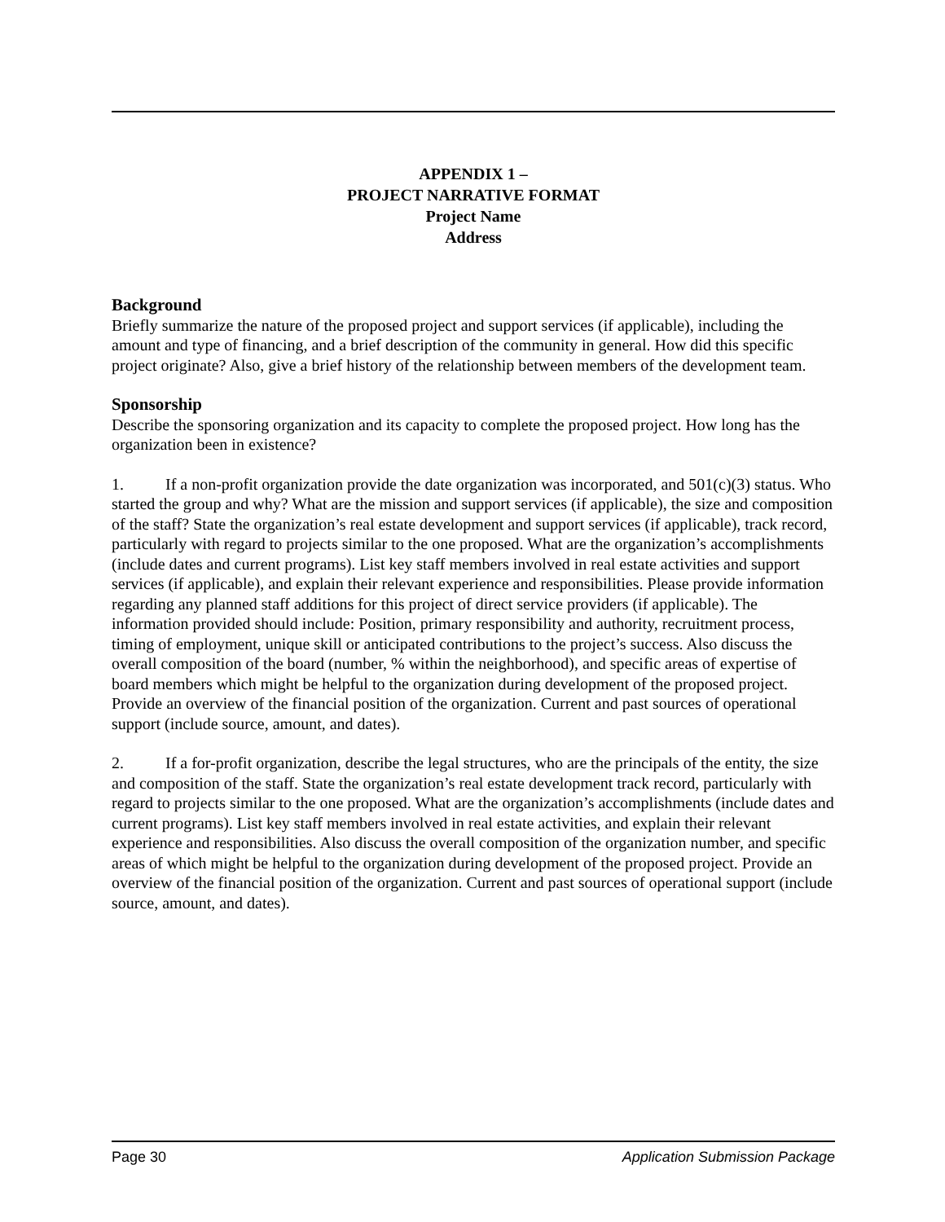APPENDIX 1 –
PROJECT NARRATIVE FORMAT
Project Name
Address
Background
Briefly summarize the nature of the proposed project and support services (if applicable), including the amount and type of financing, and a brief description of the community in general. How did this specific project originate? Also, give a brief history of the relationship between members of the development team.
Sponsorship
Describe the sponsoring organization and its capacity to complete the proposed project. How long has the organization been in existence?
1. If a non-profit organization provide the date organization was incorporated, and 501(c)(3) status. Who started the group and why? What are the mission and support services (if applicable), the size and composition of the staff? State the organization’s real estate development and support services (if applicable), track record, particularly with regard to projects similar to the one proposed. What are the organization’s accomplishments (include dates and current programs). List key staff members involved in real estate activities and support services (if applicable), and explain their relevant experience and responsibilities. Please provide information regarding any planned staff additions for this project of direct service providers (if applicable). The information provided should include: Position, primary responsibility and authority, recruitment process, timing of employment, unique skill or anticipated contributions to the project’s success. Also discuss the overall composition of the board (number, % within the neighborhood), and specific areas of expertise of board members which might be helpful to the organization during development of the proposed project. Provide an overview of the financial position of the organization. Current and past sources of operational support (include source, amount, and dates).
2. If a for-profit organization, describe the legal structures, who are the principals of the entity, the size and composition of the staff. State the organization’s real estate development track record, particularly with regard to projects similar to the one proposed. What are the organization’s accomplishments (include dates and current programs). List key staff members involved in real estate activities, and explain their relevant experience and responsibilities. Also discuss the overall composition of the organization number, and specific areas of which might be helpful to the organization during development of the proposed project. Provide an overview of the financial position of the organization. Current and past sources of operational support (include source, amount, and dates).
Page 30 Application Submission Package